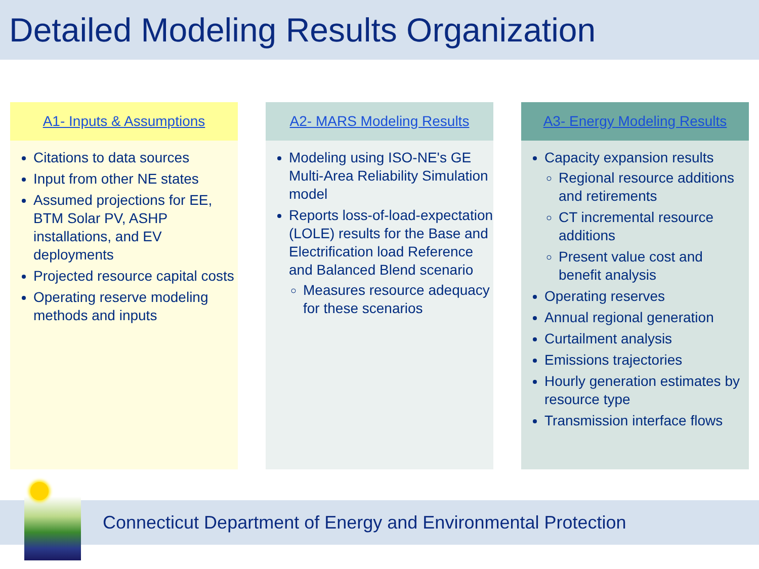Detailed Modeling Results Organization
A1- Inputs & Assumptions
Citations to data sources
Input from other NE states
Assumed projections for EE, BTM Solar PV, ASHP installations, and EV deployments
Projected resource capital costs
Operating reserve modeling methods and inputs
A2- MARS Modeling Results
Modeling using ISO-NE's GE Multi-Area Reliability Simulation model
Reports loss-of-load-expectation (LOLE) results for the Base and Electrification load Reference and Balanced Blend scenario
Measures resource adequacy for these scenarios
A3- Energy Modeling Results
Capacity expansion results
Regional resource additions and retirements
CT incremental resource additions
Present value cost and benefit analysis
Operating reserves
Annual regional generation
Curtailment analysis
Emissions trajectories
Hourly generation estimates by resource type
Transmission interface flows
Connecticut Department of Energy and Environmental Protection